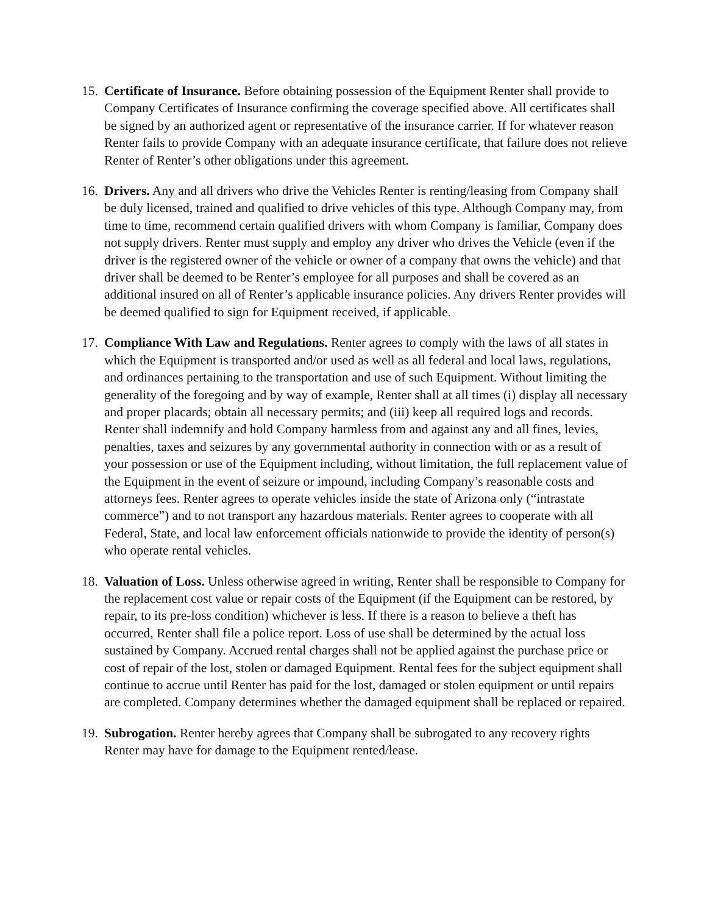15.
Certificate of Insurance. Before obtaining possession of the Equipment Renter shall provide to Company Certificates of Insurance confirming the coverage specified above. All certificates shall be signed by an authorized agent or representative of the insurance carrier. If for whatever reason Renter fails to provide Company with an adequate insurance certificate, that failure does not relieve Renter of Renter’s other obligations under this agreement.
16.
Drivers. Any and all drivers who drive the Vehicles Renter is renting/leasing from Company shall be duly licensed, trained and qualified to drive vehicles of this type. Although Company may, from time to time, recommend certain qualified drivers with whom Company is familiar, Company does not supply drivers. Renter must supply and employ any driver who drives the Vehicle (even if the driver is the registered owner of the vehicle or owner of a company that owns the vehicle) and that driver shall be deemed to be Renter’s employee for all purposes and shall be covered as an additional insured on all of Renter’s applicable insurance policies. Any drivers Renter provides will be deemed qualified to sign for Equipment received, if applicable.
17.
Compliance With Law and Regulations. Renter agrees to comply with the laws of all states in which the Equipment is transported and/or used as well as all federal and local laws, regulations, and ordinances pertaining to the transportation and use of such Equipment. Without limiting the generality of the foregoing and by way of example, Renter shall at all times (i) display all necessary and proper placards; obtain all necessary permits; and (iii) keep all required logs and records. Renter shall indemnify and hold Company harmless from and against any and all fines, levies, penalties, taxes and seizures by any governmental authority in connection with or as a result of your possession or use of the Equipment including, without limitation, the full replacement value of the Equipment in the event of seizure or impound, including Company’s reasonable costs and attorneys fees. Renter agrees to operate vehicles inside the state of Arizona only (“intrastate commerce”) and to not transport any hazardous materials. Renter agrees to cooperate with all Federal, State, and local law enforcement officials nationwide to provide the identity of person(s) who operate rental vehicles.
18.
Valuation of Loss. Unless otherwise agreed in writing, Renter shall be responsible to Company for the replacement cost value or repair costs of the Equipment (if the Equipment can be restored, by repair, to its pre-loss condition) whichever is less. If there is a reason to believe a theft has occurred, Renter shall file a police report. Loss of use shall be determined by the actual loss sustained by Company. Accrued rental charges shall not be applied against the purchase price or cost of repair of the lost, stolen or damaged Equipment. Rental fees for the subject equipment shall continue to accrue until Renter has paid for the lost, damaged or stolen equipment or until repairs are completed. Company determines whether the damaged equipment shall be replaced or repaired.
19.
Subrogation. Renter hereby agrees that Company shall be subrogated to any recovery rights Renter may have for damage to the Equipment rented/lease.